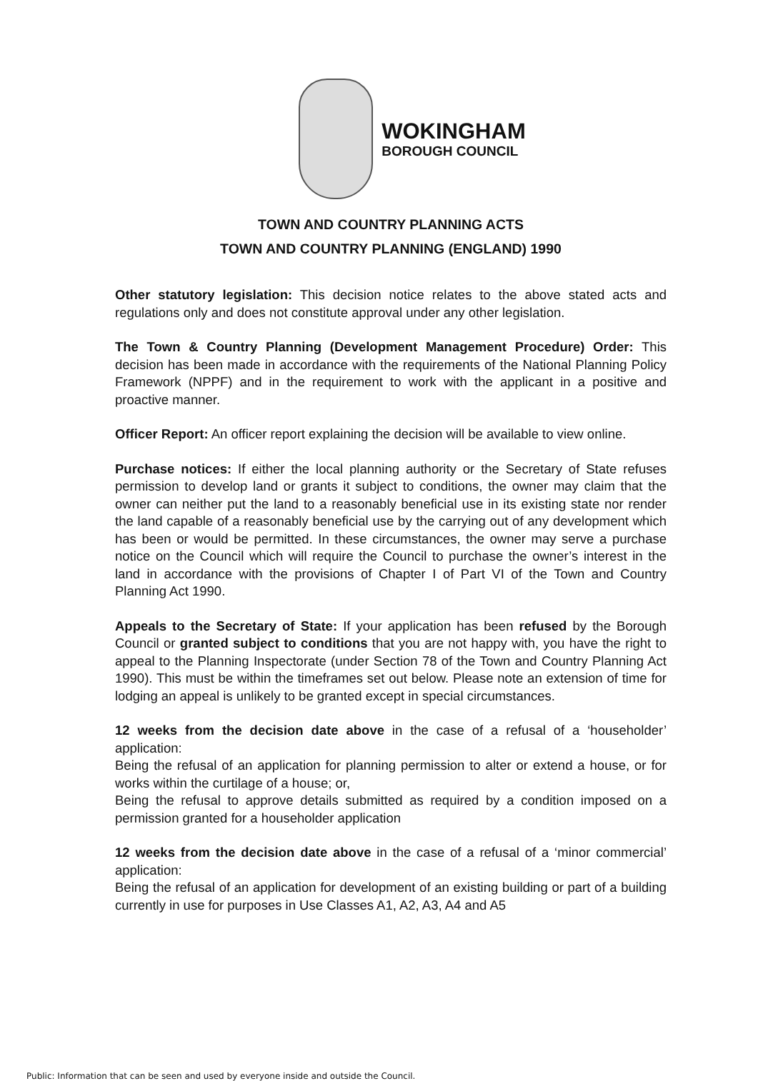WOKINGHAM
BOROUGH COUNCIL
TOWN AND COUNTRY PLANNING ACTS
TOWN AND COUNTRY PLANNING (ENGLAND) 1990
Other statutory legislation: This decision notice relates to the above stated acts and regulations only and does not constitute approval under any other legislation.
The Town & Country Planning (Development Management Procedure) Order: This decision has been made in accordance with the requirements of the National Planning Policy Framework (NPPF) and in the requirement to work with the applicant in a positive and proactive manner.
Officer Report: An officer report explaining the decision will be available to view online.
Purchase notices: If either the local planning authority or the Secretary of State refuses permission to develop land or grants it subject to conditions, the owner may claim that the owner can neither put the land to a reasonably beneficial use in its existing state nor render the land capable of a reasonably beneficial use by the carrying out of any development which has been or would be permitted. In these circumstances, the owner may serve a purchase notice on the Council which will require the Council to purchase the owner’s interest in the land in accordance with the provisions of Chapter I of Part VI of the Town and Country Planning Act 1990.
Appeals to the Secretary of State: If your application has been refused by the Borough Council or granted subject to conditions that you are not happy with, you have the right to appeal to the Planning Inspectorate (under Section 78 of the Town and Country Planning Act 1990). This must be within the timeframes set out below. Please note an extension of time for lodging an appeal is unlikely to be granted except in special circumstances.
12 weeks from the decision date above in the case of a refusal of a ‘householder’ application:
Being the refusal of an application for planning permission to alter or extend a house, or for works within the curtilage of a house; or,
Being the refusal to approve details submitted as required by a condition imposed on a permission granted for a householder application
12 weeks from the decision date above in the case of a refusal of a ‘minor commercial’ application:
Being the refusal of an application for development of an existing building or part of a building currently in use for purposes in Use Classes A1, A2, A3, A4 and A5
Public: Information that can be seen and used by everyone inside and outside the Council.